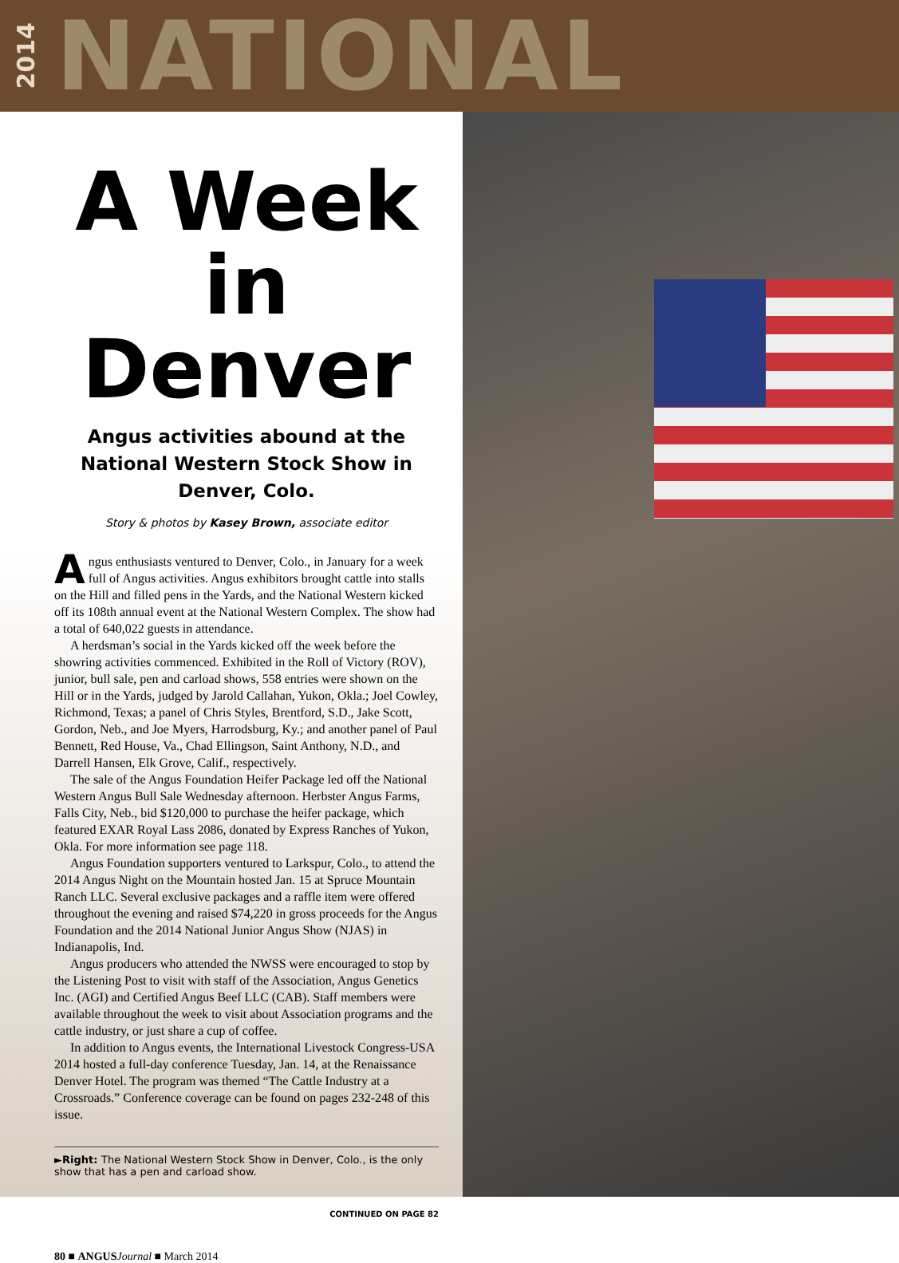2014 NATIONAL
A Week in Denver
Angus activities abound at the National Western Stock Show in Denver, Colo.
Story & photos by Kasey Brown, associate editor
Angus enthusiasts ventured to Denver, Colo., in January for a week full of Angus activities. Angus exhibitors brought cattle into stalls on the Hill and filled pens in the Yards, and the National Western kicked off its 108th annual event at the National Western Complex. The show had a total of 640,022 guests in attendance.
A herdsman’s social in the Yards kicked off the week before the showring activities commenced. Exhibited in the Roll of Victory (ROV), junior, bull sale, pen and carload shows, 558 entries were shown on the Hill or in the Yards, judged by Jarold Callahan, Yukon, Okla.; Joel Cowley, Richmond, Texas; a panel of Chris Styles, Brentford, S.D., Jake Scott, Gordon, Neb., and Joe Myers, Harrodsburg, Ky.; and another panel of Paul Bennett, Red House, Va., Chad Ellingson, Saint Anthony, N.D., and Darrell Hansen, Elk Grove, Calif., respectively.
The sale of the Angus Foundation Heifer Package led off the National Western Angus Bull Sale Wednesday afternoon. Herbster Angus Farms, Falls City, Neb., bid $120,000 to purchase the heifer package, which featured EXAR Royal Lass 2086, donated by Express Ranches of Yukon, Okla. For more information see page 118.
Angus Foundation supporters ventured to Larkspur, Colo., to attend the 2014 Angus Night on the Mountain hosted Jan. 15 at Spruce Mountain Ranch LLC. Several exclusive packages and a raffle item were offered throughout the evening and raised $74,220 in gross proceeds for the Angus Foundation and the 2014 National Junior Angus Show (NJAS) in Indianapolis, Ind.
Angus producers who attended the NWSS were encouraged to stop by the Listening Post to visit with staff of the Association, Angus Genetics Inc. (AGI) and Certified Angus Beef LLC (CAB). Staff members were available throughout the week to visit about Association programs and the cattle industry, or just share a cup of coffee.
In addition to Angus events, the International Livestock Congress-USA 2014 hosted a full-day conference Tuesday, Jan. 14, at the Renaissance Denver Hotel. The program was themed “The Cattle Industry at a Crossroads.” Conference coverage can be found on pages 232-248 of this issue.
►Right: The National Western Stock Show in Denver, Colo., is the only show that has a pen and carload show.
CONTINUED ON PAGE 82
80 ■ ANGUS Journal ■ March 2014